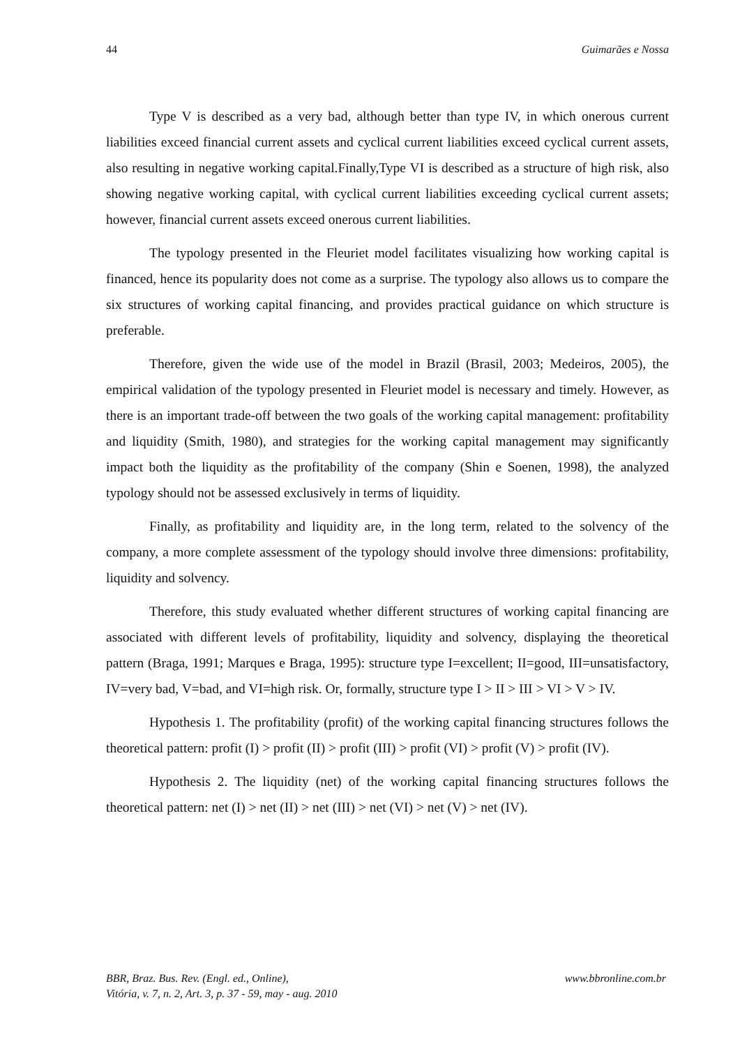44 Guimarães e Nossa
Type V is described as a very bad, although better than type IV, in which onerous current liabilities exceed financial current assets and cyclical current liabilities exceed cyclical current assets, also resulting in negative working capital.Finally,Type VI is described as a structure of high risk, also showing negative working capital, with cyclical current liabilities exceeding cyclical current assets; however, financial current assets exceed onerous current liabilities.
The typology presented in the Fleuriet model facilitates visualizing how working capital is financed, hence its popularity does not come as a surprise. The typology also allows us to compare the six structures of working capital financing, and provides practical guidance on which structure is preferable.
Therefore, given the wide use of the model in Brazil (Brasil, 2003; Medeiros, 2005), the empirical validation of the typology presented in Fleuriet model is necessary and timely. However, as there is an important trade-off between the two goals of the working capital management: profitability and liquidity (Smith, 1980), and strategies for the working capital management may significantly impact both the liquidity as the profitability of the company (Shin e Soenen, 1998), the analyzed typology should not be assessed exclusively in terms of liquidity.
Finally, as profitability and liquidity are, in the long term, related to the solvency of the company, a more complete assessment of the typology should involve three dimensions: profitability, liquidity and solvency.
Therefore, this study evaluated whether different structures of working capital financing are associated with different levels of profitability, liquidity and solvency, displaying the theoretical pattern (Braga, 1991; Marques e Braga, 1995): structure type I=excellent; II=good, III=unsatisfactory, IV=very bad, V=bad, and VI=high risk. Or, formally, structure type I > II > III > VI > V > IV.
Hypothesis 1. The profitability (profit) of the working capital financing structures follows the theoretical pattern: profit (I) > profit (II) > profit (III) > profit (VI) > profit (V) > profit (IV).
Hypothesis 2. The liquidity (net) of the working capital financing structures follows the theoretical pattern: net (I) > net (II) > net (III) > net (VI) > net (V) > net (IV).
BBR, Braz. Bus. Rev. (Engl. ed., Online),
Vitória, v. 7, n. 2, Art. 3, p. 37 - 59, may - aug. 2010
www.bbronline.com.br